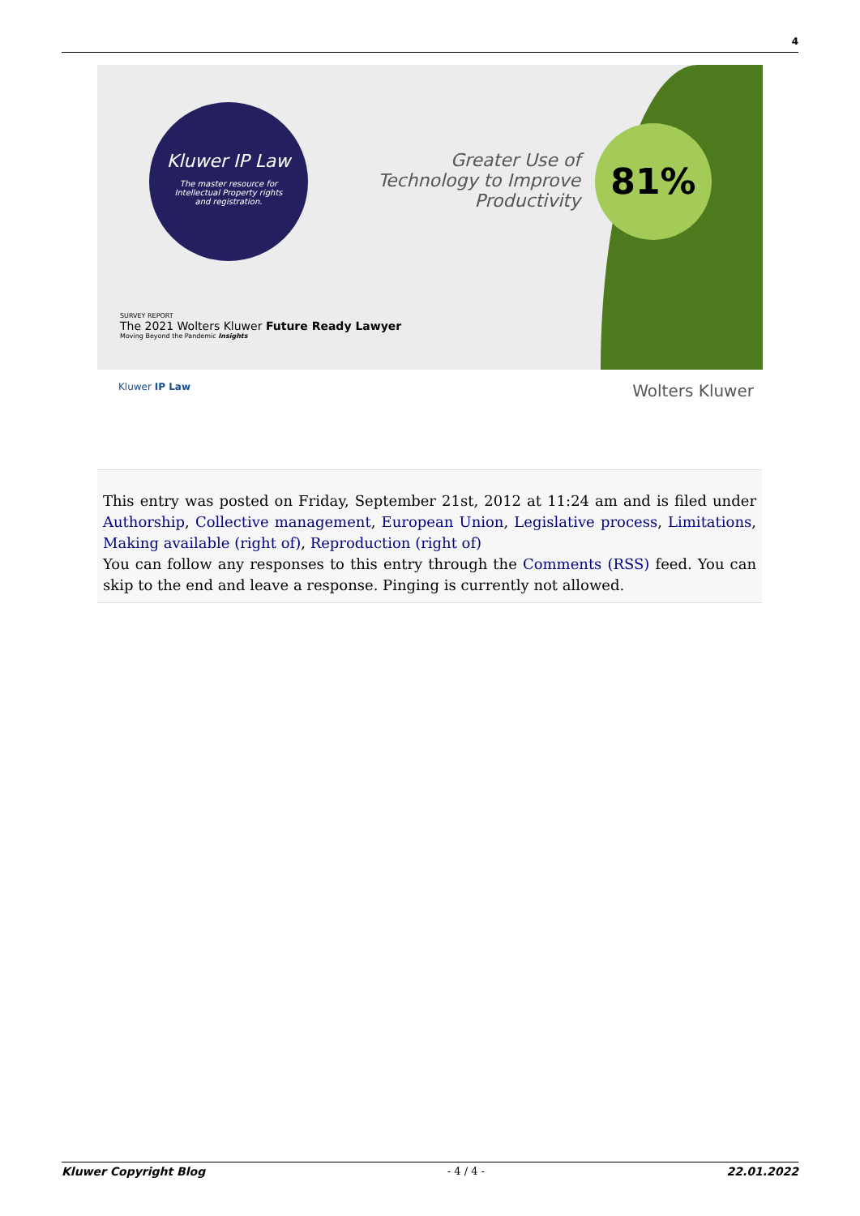4
Kluwer IP Law
The master resource for
Intellectual Property rights
and registration.
Greater Use of Technology to Improve Productivity
81%
SURVEY REPORT
The 2021 Wolters Kluwer Future Ready Lawyer
Moving Beyond the Pandemic Insights
Kluwer IP Law Wolters Kluwer
This entry was posted on Friday, September 21st, 2012 at 11:24 am and is filed under Authorship, Collective management, European Union, Legislative process, Limitations, Making available (right of), Reproduction (right of)
You can follow any responses to this entry through the Comments (RSS) feed. You can skip to the end and leave a response. Pinging is currently not allowed.
Kluwer Copyright Blog - 4 / 4 - 22.01.2022